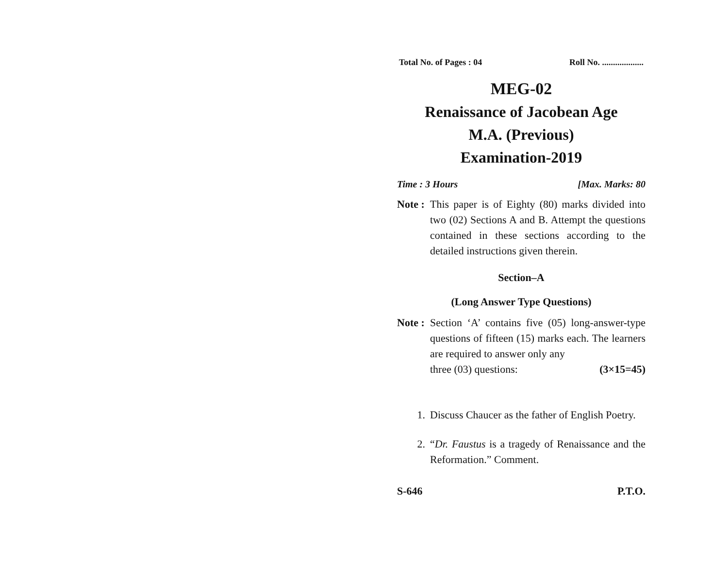Total No. of Pages : 04 Roll No. ...................
MEG-02
Renaissance of Jacobean Age
M.A. (Previous)
Examination-2019
Time : 3 Hours [Max. Marks: 80
Note :
This paper is of Eighty (80) marks divided into two (02) Sections A and B. Attempt the questions contained in these sections according to the detailed instructions given therein.
Section–A
(Long Answer Type Questions)
Note :
Section ‘A’ contains five (05) long-answer-type questions of fifteen (15) marks each. The learners are required to answer only any
three (03) questions: (3×15=45)
1. Discuss Chaucer as the father of English Poetry.
2. “Dr. Faustus is a tragedy of Renaissance and the Reformation.” Comment.
S-646 P.T.O.